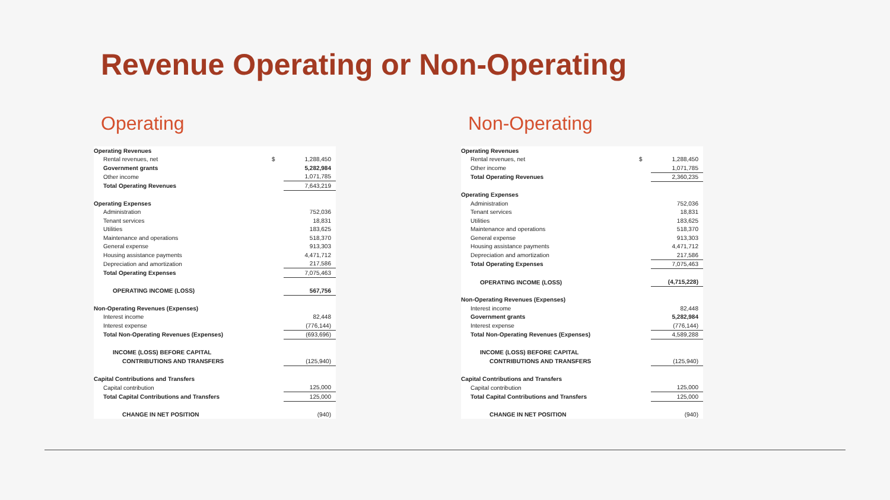Revenue Operating or Non-Operating
Operating
| Operating Revenues | | |
| Rental revenues, net | $ | 1,288,450 |
| Government grants | | 5,282,984 |
| Other income | | 1,071,785 |
| Total Operating Revenues | | 7,643,219 |
| Operating Expenses | | |
| Administration | | 752,036 |
| Tenant services | | 18,831 |
| Utilities | | 183,625 |
| Maintenance and operations | | 518,370 |
| General expense | | 913,303 |
| Housing assistance payments | | 4,471,712 |
| Depreciation and amortization | | 217,586 |
| Total Operating Expenses | | 7,075,463 |
| OPERATING INCOME (LOSS) | | 567,756 |
| Non-Operating Revenues (Expenses) | | |
| Interest income | | 82,448 |
| Interest expense | | (776,144) |
| Total Non-Operating Revenues (Expenses) | | (693,696) |
| INCOME (LOSS) BEFORE CAPITAL | | |
| CONTRIBUTIONS AND TRANSFERS | | (125,940) |
| Capital Contributions and Transfers | | |
| Capital contribution | | 125,000 |
| Total Capital Contributions and Transfers | | 125,000 |
| CHANGE IN NET POSITION | | (940) |
Non-Operating
| Operating Revenues | | |
| Rental revenues, net | $ | 1,288,450 |
| Other income | | 1,071,785 |
| Total Operating Revenues | | 2,360,235 |
| Operating Expenses | | |
| Administration | | 752,036 |
| Tenant services | | 18,831 |
| Utilities | | 183,625 |
| Maintenance and operations | | 518,370 |
| General expense | | 913,303 |
| Housing assistance payments | | 4,471,712 |
| Depreciation and amortization | | 217,586 |
| Total Operating Expenses | | 7,075,463 |
| OPERATING INCOME (LOSS) | | (4,715,228) |
| Non-Operating Revenues (Expenses) | | |
| Interest income | | 82,448 |
| Government grants | | 5,282,984 |
| Interest expense | | (776,144) |
| Total Non-Operating Revenues (Expenses) | | 4,589,288 |
| INCOME (LOSS) BEFORE CAPITAL | | |
| CONTRIBUTIONS AND TRANSFERS | | (125,940) |
| Capital Contributions and Transfers | | |
| Capital contribution | | 125,000 |
| Total Capital Contributions and Transfers | | 125,000 |
| CHANGE IN NET POSITION | | (940) |